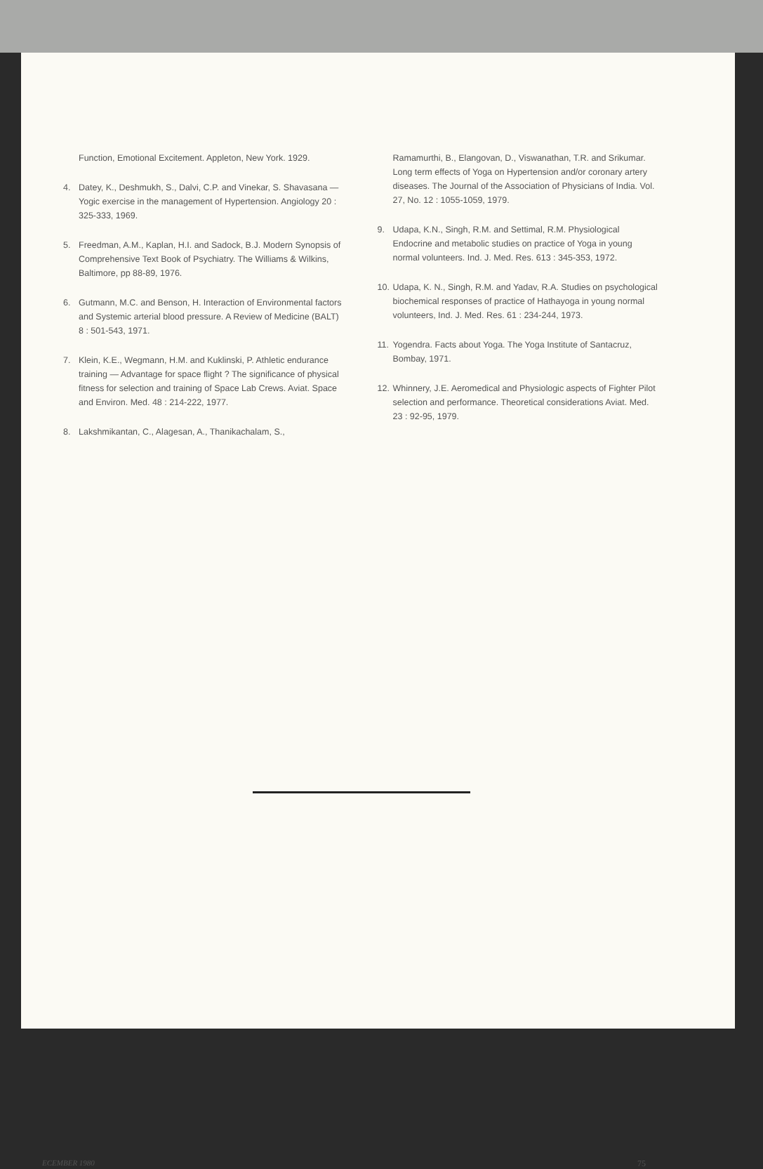Function, Emotional Excitement. Appleton, New York. 1929.
4. Datey, K., Deshmukh, S., Dalvi, C.P. and Vinekar, S. Shavasana — Yogic exercise in the management of Hypertension. Angiology 20 : 325-333, 1969.
5. Freedman, A.M., Kaplan, H.I. and Sadock, B.J. Modern Synopsis of Comprehensive Text Book of Psychiatry. The Williams & Wilkins, Baltimore, pp 88-89, 1976.
6. Gutmann, M.C. and Benson, H. Interaction of Environmental factors and Systemic arterial blood pressure. A Review of Medicine (BALT) 8 : 501-543, 1971.
7. Klein, K.E., Wegmann, H.M. and Kuklinski, P. Athletic endurance training — Advantage for space flight ? The significance of physical fitness for selection and training of Space Lab Crews. Aviat. Space and Environ. Med. 48 : 214-222, 1977.
8. Lakshmikantan, C., Alagesan, A., Thanikachalam, S.,
Ramamurthi, B., Elangovan, D., Viswanathan, T.R. and Srikumar. Long term effects of Yoga on Hypertension and/or coronary artery diseases. The Journal of the Association of Physicians of India. Vol. 27, No. 12 : 1055-1059, 1979.
9. Udapa, K.N., Singh, R.M. and Settimal, R.M. Physiological Endocrine and metabolic studies on practice of Yoga in young normal volunteers. Ind. J. Med. Res. 613 : 345-353, 1972.
10. Udapa, K. N., Singh, R.M. and Yadav, R.A. Studies on psychological biochemical responses of practice of Hathayoga in young normal volunteers, Ind. J. Med. Res. 61 : 234-244, 1973.
11. Yogendra. Facts about Yoga. The Yoga Institute of Santacruz, Bombay, 1971.
12. Whinnery, J.E. Aeromedical and Physiologic aspects of Fighter Pilot selection and performance. Theoretical considerations Aviat. Med. 23 : 92-95, 1979.
ECEMBER 1980 75